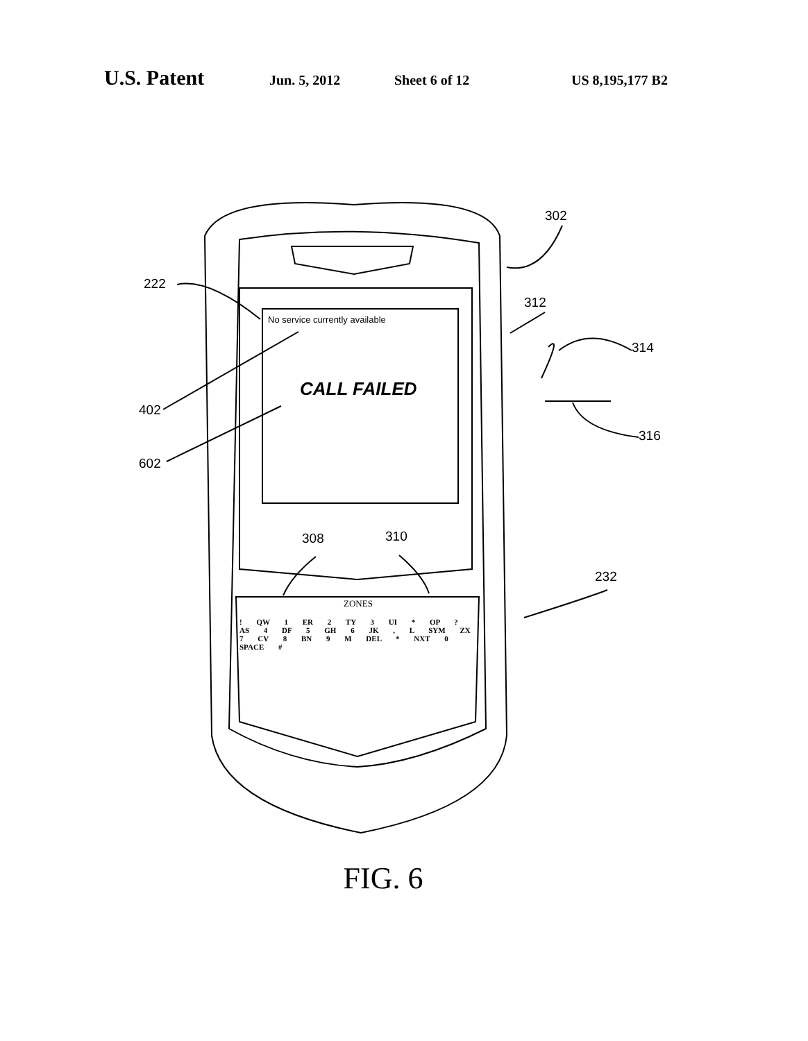U.S. Patent Jun. 5, 2012 Sheet 6 of 12 US 8,195,177 B2
302
222
312
314
No service currently available
CALL FAILED
402
316
602
308 310
232
ZONES
! QW 1 ER 2 TY 3 UI * OP ? AS 4 DF 5 GH 6 JK , L SYM ZX 7 CV 8 BN 9 M DEL * NXT 0 SPACE #
FIG. 6